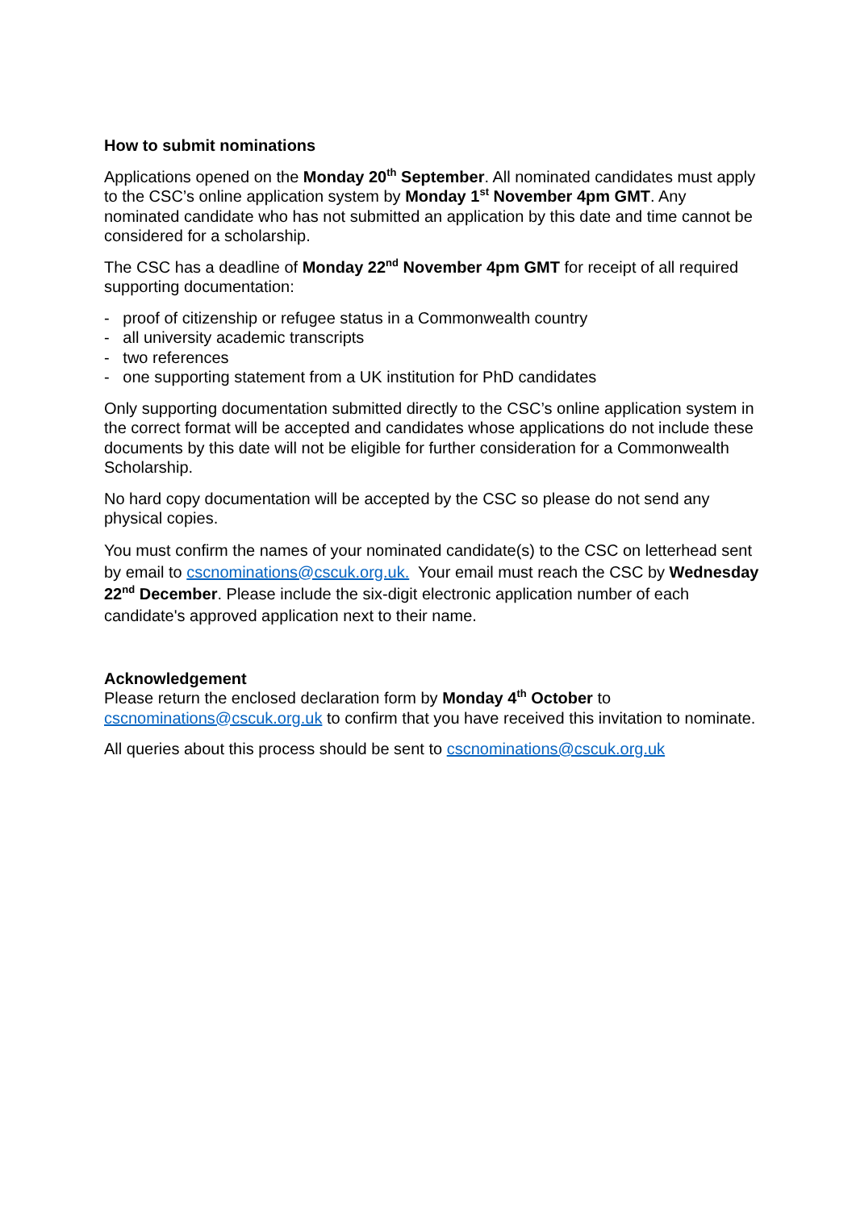How to submit nominations
Applications opened on the Monday 20<sup>th</sup> September. All nominated candidates must apply to the CSC’s online application system by Monday 1<sup>st</sup> November 4pm GMT. Any nominated candidate who has not submitted an application by this date and time cannot be considered for a scholarship.
The CSC has a deadline of Monday 22<sup>nd</sup> November 4pm GMT for receipt of all required supporting documentation:
- proof of citizenship or refugee status in a Commonwealth country
- all university academic transcripts
- two references
- one supporting statement from a UK institution for PhD candidates
Only supporting documentation submitted directly to the CSC’s online application system in the correct format will be accepted and candidates whose applications do not include these documents by this date will not be eligible for further consideration for a Commonwealth Scholarship.
No hard copy documentation will be accepted by the CSC so please do not send any physical copies.
You must confirm the names of your nominated candidate(s) to the CSC on letterhead sent by email to cscnominations@cscuk.org.uk. Your email must reach the CSC by Wednesday 22<sup>nd</sup> December. Please include the six-digit electronic application number of each candidate's approved application next to their name.
Acknowledgement
Please return the enclosed declaration form by Monday 4<sup>th</sup> October to cscnominations@cscuk.org.uk to confirm that you have received this invitation to nominate.
All queries about this process should be sent to cscnominations@cscuk.org.uk